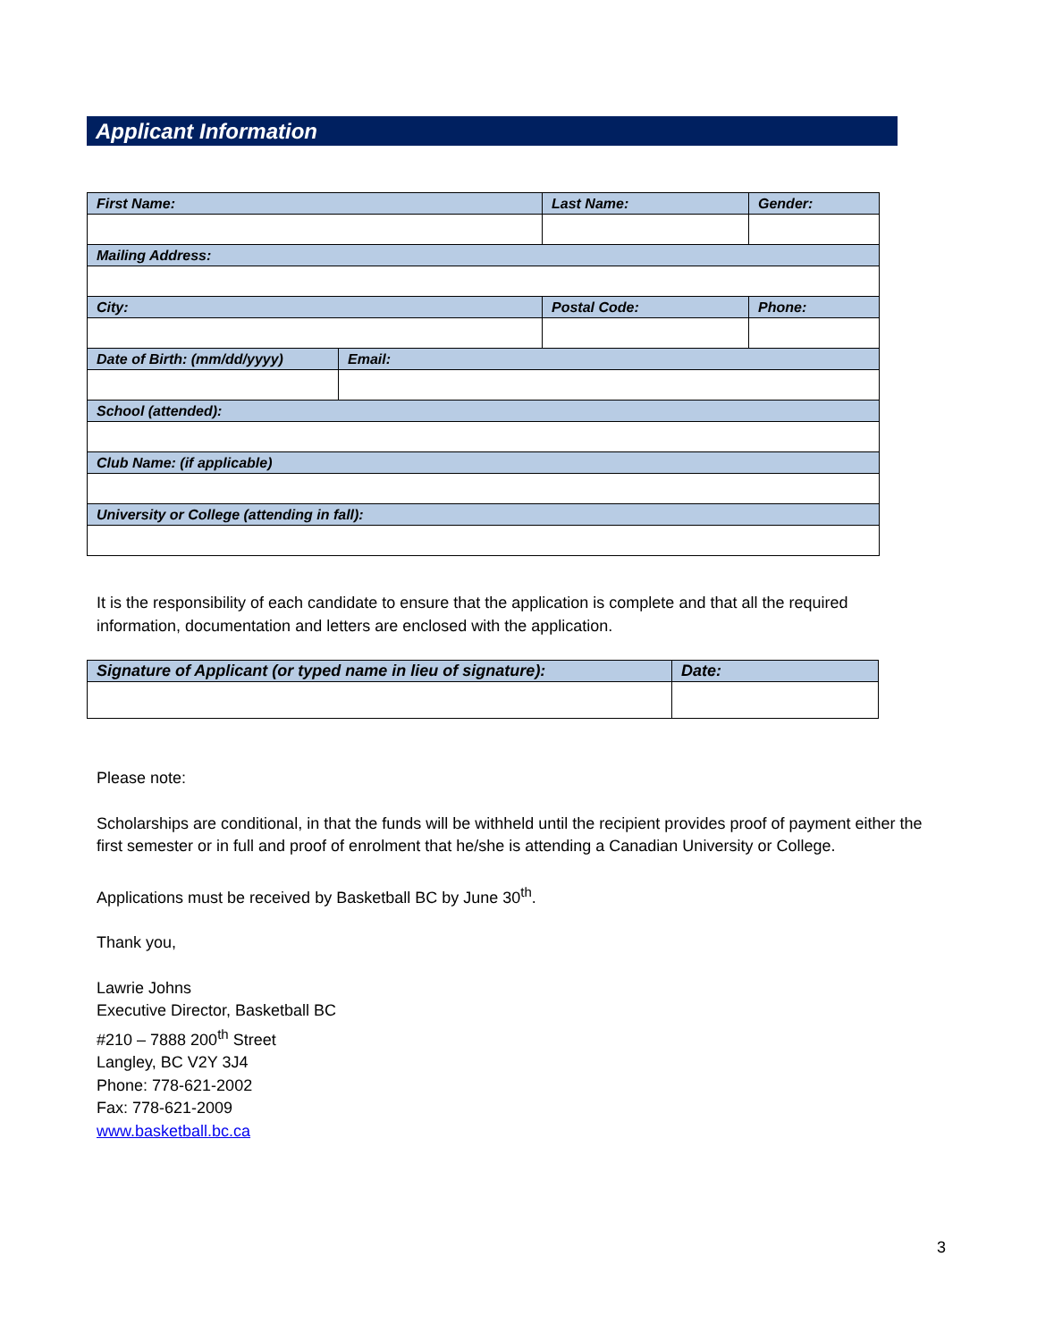Applicant Information
| First Name: | | Last Name: | | | Gender: |
| Mailing Address: | | | | | |
| City: | | | Postal Code: | Phone: | |
| Date of Birth: (mm/dd/yyyy) | Email: | | | | |
| School (attended): | | | | | |
| Club Name: (if applicable) | | | | | |
| University or College (attending in fall): | | | | | |
It is the responsibility of each candidate to ensure that the application is complete and that all the required information, documentation and letters are enclosed with the application.
| Signature of Applicant (or typed name in lieu of signature): | Date: |
Please note:
Scholarships are conditional, in that the funds will be withheld until the recipient provides proof of payment either the first semester or in full and proof of enrolment that he/she is attending a Canadian University or College.
Applications must be received by Basketball BC by June 30<sup>th</sup>.
Thank you,
Lawrie Johns
Executive Director, Basketball BC
#210 – 7888 200<sup>th</sup> Street
Langley, BC V2Y 3J4
Phone: 778-621-2002
Fax: 778-621-2009
www.basketball.bc.ca
3